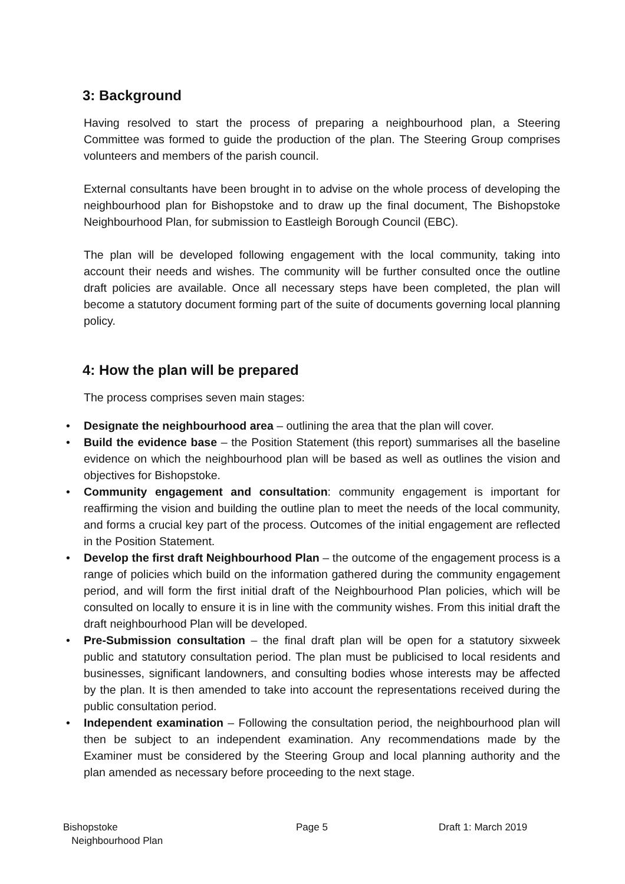3: Background
Having resolved to start the process of preparing a neighbourhood plan, a Steering Committee was formed to guide the production of the plan. The Steering Group comprises volunteers and members of the parish council.
External consultants have been brought in to advise on the whole process of developing the neighbourhood plan for Bishopstoke and to draw up the final document, The Bishopstoke Neighbourhood Plan, for submission to Eastleigh Borough Council (EBC).
The plan will be developed following engagement with the local community, taking into account their needs and wishes. The community will be further consulted once the outline draft policies are available. Once all necessary steps have been completed, the plan will become a statutory document forming part of the suite of documents governing local planning policy.
4: How the plan will be prepared
The process comprises seven main stages:
• Designate the neighbourhood area – outlining the area that the plan will cover.
• Build the evidence base – the Position Statement (this report) summarises all the baseline evidence on which the neighbourhood plan will be based as well as outlines the vision and objectives for Bishopstoke.
• Community engagement and consultation: community engagement is important for reaffirming the vision and building the outline plan to meet the needs of the local community, and forms a crucial key part of the process. Outcomes of the initial engagement are reflected in the Position Statement.
• Develop the first draft Neighbourhood Plan – the outcome of the engagement process is a range of policies which build on the information gathered during the community engagement period, and will form the first initial draft of the Neighbourhood Plan policies, which will be consulted on locally to ensure it is in line with the community wishes. From this initial draft the draft neighbourhood Plan will be developed.
• Pre-Submission consultation – the final draft plan will be open for a statutory sixweek public and statutory consultation period. The plan must be publicised to local residents and businesses, significant landowners, and consulting bodies whose interests may be affected by the plan. It is then amended to take into account the representations received during the public consultation period.
• Independent examination – Following the consultation period, the neighbourhood plan will then be subject to an independent examination. Any recommendations made by the Examiner must be considered by the Steering Group and local planning authority and the plan amended as necessary before proceeding to the next stage.
Bishopstoke
Neighbourhood Plan
Page 5 Draft 1: March 2019